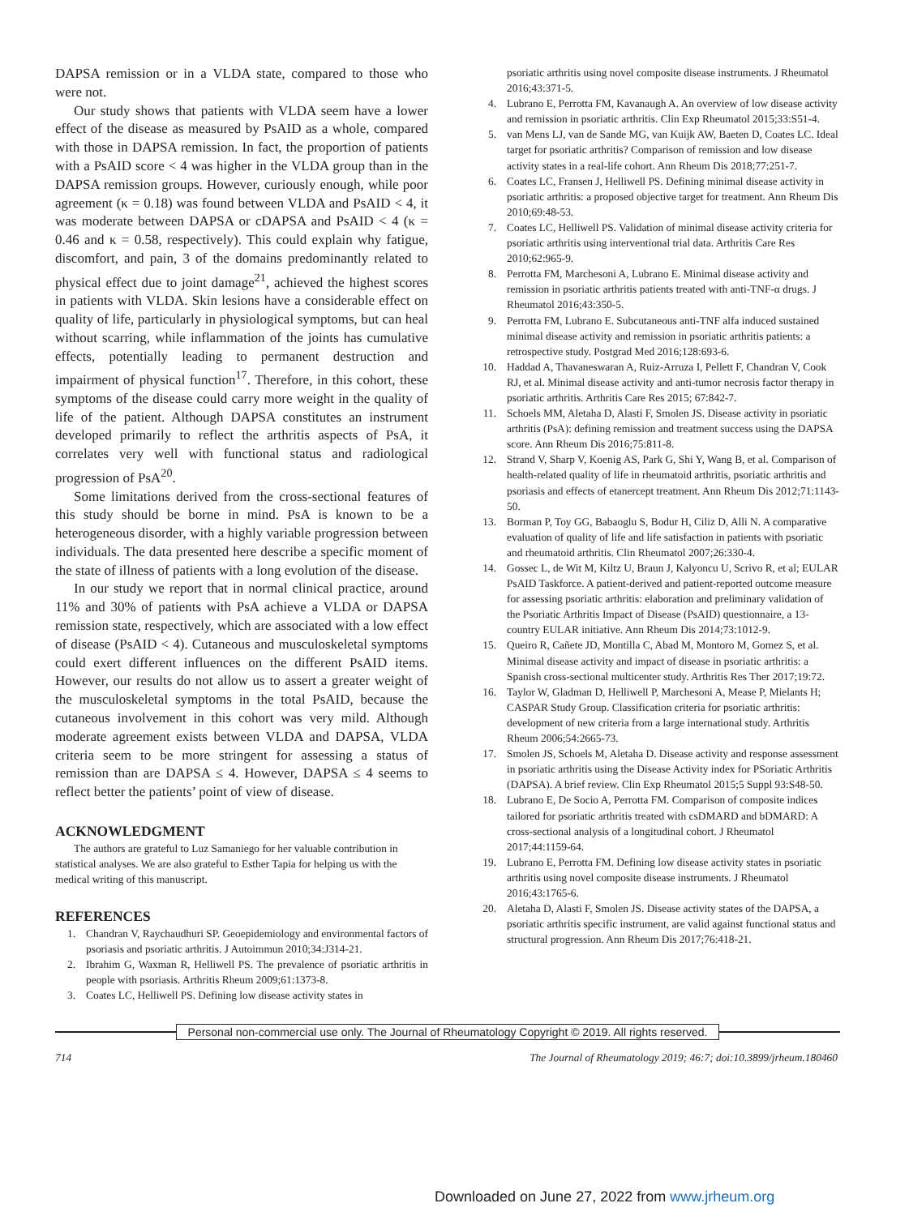DAPSA remission or in a VLDA state, compared to those who were not.
Our study shows that patients with VLDA seem have a lower effect of the disease as measured by PsAID as a whole, compared with those in DAPSA remission. In fact, the proportion of patients with a PsAID score < 4 was higher in the VLDA group than in the DAPSA remission groups. However, curiously enough, while poor agreement (κ = 0.18) was found between VLDA and PsAID < 4, it was moderate between DAPSA or cDAPSA and PsAID < 4 (κ = 0.46 and κ = 0.58, respectively). This could explain why fatigue, discomfort, and pain, 3 of the domains predominantly related to physical effect due to joint damage<sup>21</sup>, achieved the highest scores in patients with VLDA. Skin lesions have a considerable effect on quality of life, particularly in physiological symptoms, but can heal without scarring, while inflammation of the joints has cumulative effects, potentially leading to permanent destruction and impairment of physical function<sup>17</sup>. Therefore, in this cohort, these symptoms of the disease could carry more weight in the quality of life of the patient. Although DAPSA constitutes an instrument developed primarily to reflect the arthritis aspects of PsA, it correlates very well with functional status and radiological progression of PsA<sup>20</sup>.
Some limitations derived from the cross-sectional features of this study should be borne in mind. PsA is known to be a heterogeneous disorder, with a highly variable progression between individuals. The data presented here describe a specific moment of the state of illness of patients with a long evolution of the disease.
In our study we report that in normal clinical practice, around 11% and 30% of patients with PsA achieve a VLDA or DAPSA remission state, respectively, which are associated with a low effect of disease (PsAID < 4). Cutaneous and musculoskeletal symptoms could exert different influences on the different PsAID items. However, our results do not allow us to assert a greater weight of the musculoskeletal symptoms in the total PsAID, because the cutaneous involvement in this cohort was very mild. Although moderate agreement exists between VLDA and DAPSA, VLDA criteria seem to be more stringent for assessing a status of remission than are DAPSA ≤ 4. However, DAPSA ≤ 4 seems to reflect better the patients’ point of view of disease.
ACKNOWLEDGMENT
The authors are grateful to Luz Samaniego for her valuable contribution in statistical analyses. We are also grateful to Esther Tapia for helping us with the medical writing of this manuscript.
REFERENCES
1. Chandran V, Raychaudhuri SP. Geoepidemiology and environmental factors of psoriasis and psoriatic arthritis. J Autoimmun 2010;34:J314-21.
2. Ibrahim G, Waxman R, Helliwell PS. The prevalence of psoriatic arthritis in people with psoriasis. Arthritis Rheum 2009;61:1373-8.
3. Coates LC, Helliwell PS. Defining low disease activity states in
psoriatic arthritis using novel composite disease instruments. J Rheumatol 2016;43:371-5.
4. Lubrano E, Perrotta FM, Kavanaugh A. An overview of low disease activity and remission in psoriatic arthritis. Clin Exp Rheumatol 2015;33:S51-4.
5. van Mens LJ, van de Sande MG, van Kuijk AW, Baeten D, Coates LC. Ideal target for psoriatic arthritis? Comparison of remission and low disease activity states in a real-life cohort. Ann Rheum Dis 2018;77:251-7.
6. Coates LC, Fransen J, Helliwell PS. Defining minimal disease activity in psoriatic arthritis: a proposed objective target for treatment. Ann Rheum Dis 2010;69:48-53.
7. Coates LC, Helliwell PS. Validation of minimal disease activity criteria for psoriatic arthritis using interventional trial data. Arthritis Care Res 2010;62:965-9.
8. Perrotta FM, Marchesoni A, Lubrano E. Minimal disease activity and remission in psoriatic arthritis patients treated with anti-TNF-α drugs. J Rheumatol 2016;43:350-5.
9. Perrotta FM, Lubrano E. Subcutaneous anti-TNF alfa induced sustained minimal disease activity and remission in psoriatic arthritis patients: a retrospective study. Postgrad Med 2016;128:693-6.
10. Haddad A, Thavaneswaran A, Ruiz-Arruza I, Pellett F, Chandran V, Cook RJ, et al. Minimal disease activity and anti-tumor necrosis factor therapy in psoriatic arthritis. Arthritis Care Res 2015; 67:842-7.
11. Schoels MM, Aletaha D, Alasti F, Smolen JS. Disease activity in psoriatic arthritis (PsA): defining remission and treatment success using the DAPSA score. Ann Rheum Dis 2016;75:811-8.
12. Strand V, Sharp V, Koenig AS, Park G, Shi Y, Wang B, et al. Comparison of health-related quality of life in rheumatoid arthritis, psoriatic arthritis and psoriasis and effects of etanercept treatment. Ann Rheum Dis 2012;71:1143-50.
13. Borman P, Toy GG, Babaoglu S, Bodur H, Ciliz D, Alli N. A comparative evaluation of quality of life and life satisfaction in patients with psoriatic and rheumatoid arthritis. Clin Rheumatol 2007;26:330-4.
14. Gossec L, de Wit M, Kiltz U, Braun J, Kalyoncu U, Scrivo R, et al; EULAR PsAID Taskforce. A patient-derived and patient-reported outcome measure for assessing psoriatic arthritis: elaboration and preliminary validation of the Psoriatic Arthritis Impact of Disease (PsAID) questionnaire, a 13-country EULAR initiative. Ann Rheum Dis 2014;73:1012-9.
15. Queiro R, Cañete JD, Montilla C, Abad M, Montoro M, Gomez S, et al. Minimal disease activity and impact of disease in psoriatic arthritis: a Spanish cross-sectional multicenter study. Arthritis Res Ther 2017;19:72.
16. Taylor W, Gladman D, Helliwell P, Marchesoni A, Mease P, Mielants H; CASPAR Study Group. Classification criteria for psoriatic arthritis: development of new criteria from a large international study. Arthritis Rheum 2006;54:2665-73.
17. Smolen JS, Schoels M, Aletaha D. Disease activity and response assessment in psoriatic arthritis using the Disease Activity index for PSoriatic Arthritis (DAPSA). A brief review. Clin Exp Rheumatol 2015;5 Suppl 93:S48-50.
18. Lubrano E, De Socio A, Perrotta FM. Comparison of composite indices tailored for psoriatic arthritis treated with csDMARD and bDMARD: A cross-sectional analysis of a longitudinal cohort. J Rheumatol 2017;44:1159-64.
19. Lubrano E, Perrotta FM. Defining low disease activity states in psoriatic arthritis using novel composite disease instruments. J Rheumatol 2016;43:1765-6.
20. Aletaha D, Alasti F, Smolen JS. Disease activity states of the DAPSA, a psoriatic arthritis specific instrument, are valid against functional status and structural progression. Ann Rheum Dis 2017;76:418-21.
Personal non-commercial use only. The Journal of Rheumatology Copyright © 2019. All rights reserved.
714 The Journal of Rheumatology 2019; 46:7; doi:10.3899/jrheum.180460
Downloaded on June 27, 2022 from www.jrheum.org